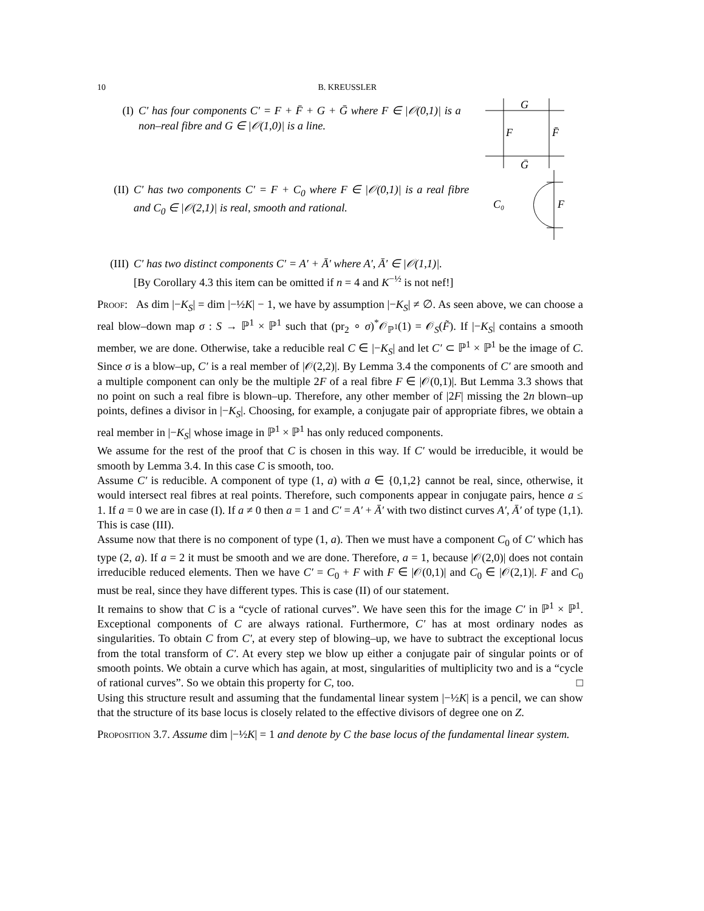10 B. KREUSSLER
(I) C′ has four components C′ = F + F̄ + G + Ḡ where F ∈ |𝒪(0,1)| is a non–real fibre and G ∈ |𝒪(1,0)| is a line.
G
F
F̄
Ḡ
(II) C′ has two components C′ = F + C<sub>0</sub> where F ∈ |𝒪(0,1)| is a real fibre and C<sub>0</sub> ∈ |𝒪(2,1)| is real, smooth and rational.
C₀
F
(III)
C′ has two distinct components C′ = A′ + Ā′ where A′, Ā′ ∈ |𝒪(1,1)|.
[By Corollary 4.3 this item can be omitted if n = 4 and K<sup>−½</sup> is not nef!]
Proof: As dim |−K<sub>S</sub>| = dim |−½K| − 1, we have by assumption |−K<sub>S</sub>| ≠ ∅. As seen above, we can choose a real blow–down map σ : S → ℙ<sup>1</sup> × ℙ<sup>1</sup> such that (pr<sub>2</sub> ∘ σ)<sup>*</sup>𝒪<sub>ℙ<sup>1</sup></sub>(1) = 𝒪<sub>S</sub>(F̃). If |−K<sub>S</sub>| contains a smooth member, we are done. Otherwise, take a reducible real C ∈ |−K<sub>S</sub>| and let C′ ⊂ ℙ<sup>1</sup> × ℙ<sup>1</sup> be the image of C. Since σ is a blow–up, C′ is a real member of |𝒪(2,2)|. By Lemma 3.4 the components of C′ are smooth and a multiple component can only be the multiple 2F of a real fibre F ∈ |𝒪(0,1)|. But Lemma 3.3 shows that no point on such a real fibre is blown–up. Therefore, any other member of |2F| missing the 2n blown–up points, defines a divisor in |−K<sub>S</sub>|. Choosing, for example, a conjugate pair of appropriate fibres, we obtain a real member in |−K<sub>S</sub>| whose image in ℙ<sup>1</sup> × ℙ<sup>1</sup> has only reduced components.
We assume for the rest of the proof that C is chosen in this way. If C′ would be irreducible, it would be smooth by Lemma 3.4. In this case C is smooth, too.
Assume C′ is reducible. A component of type (1, a) with a ∈ {0,1,2} cannot be real, since, otherwise, it would intersect real fibres at real points. Therefore, such components appear in conjugate pairs, hence a ≤ 1. If a = 0 we are in case (I). If a ≠ 0 then a = 1 and C′ = A′ + Ā′ with two distinct curves A′, Ā′ of type (1,1). This is case (III).
Assume now that there is no component of type (1, a). Then we must have a component C<sub>0</sub> of C′ which has type (2, a). If a = 2 it must be smooth and we are done. Therefore, a = 1, because |𝒪(2,0)| does not contain irreducible reduced elements. Then we have C′ = C<sub>0</sub> + F with F ∈ |𝒪(0,1)| and C<sub>0</sub> ∈ |𝒪(2,1)|. F and C<sub>0</sub> must be real, since they have different types. This is case (II) of our statement.
It remains to show that C is a “cycle of rational curves”. We have seen this for the image C′ in ℙ<sup>1</sup> × ℙ<sup>1</sup>. Exceptional components of C are always rational. Furthermore, C′ has at most ordinary nodes as singularities. To obtain C from C′, at every step of blowing–up, we have to subtract the exceptional locus from the total transform of C′. At every step we blow up either a conjugate pair of singular points or of smooth points. We obtain a curve which has again, at most, singularities of multiplicity two and is a “cycle of rational curves”. So we obtain this property for C, too. □
Using this structure result and assuming that the fundamental linear system |−½K| is a pencil, we can show that the structure of its base locus is closely related to the effective divisors of degree one on Z.
Proposition 3.7. Assume dim |−½K| = 1 and denote by C the base locus of the fundamental linear system.